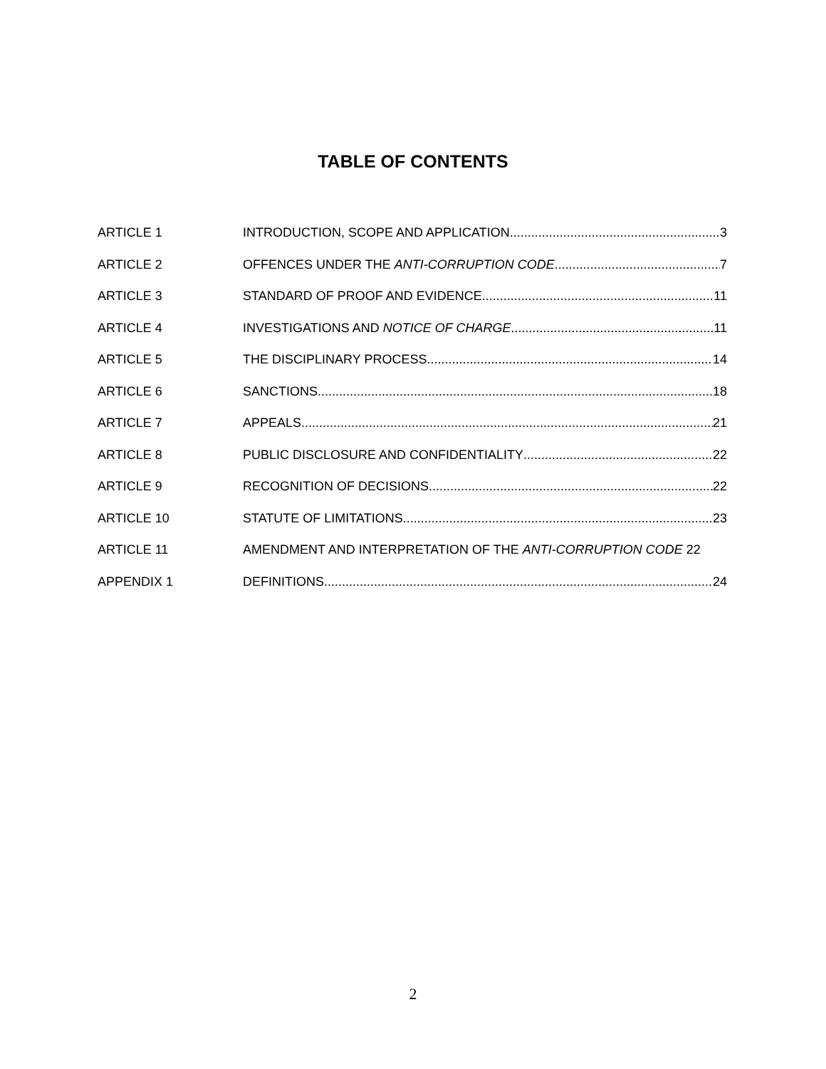TABLE OF CONTENTS
ARTICLE 1 INTRODUCTION, SCOPE AND APPLICATION 3
ARTICLE 2 OFFENCES UNDER THE ANTI-CORRUPTION CODE 7
ARTICLE 3 STANDARD OF PROOF AND EVIDENCE 11
ARTICLE 4 INVESTIGATIONS AND NOTICE OF CHARGE 11
ARTICLE 5 THE DISCIPLINARY PROCESS 14
ARTICLE 6 SANCTIONS 18
ARTICLE 7 APPEALS 21
ARTICLE 8 PUBLIC DISCLOSURE AND CONFIDENTIALITY 22
ARTICLE 9 RECOGNITION OF DECISIONS 22
ARTICLE 10 STATUTE OF LIMITATIONS 23
ARTICLE 11 AMENDMENT AND INTERPRETATION OF THE ANTI-CORRUPTION CODE 22
APPENDIX 1 DEFINITIONS 24
2